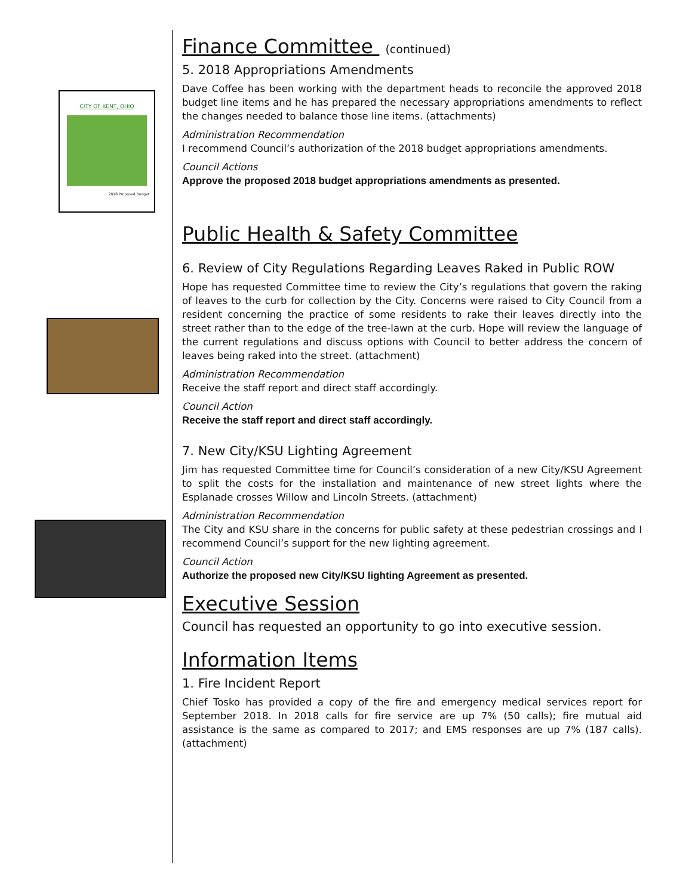CITY OF KENT, OHIO
2018 Proposed Budget
Finance Committee (continued)
5. 2018 Appropriations Amendments
Dave Coffee has been working with the department heads to reconcile the approved 2018 budget line items and he has prepared the necessary appropriations amendments to reflect the changes needed to balance those line items. (attachments)
Administration Recommendation
I recommend Council’s authorization of the 2018 budget appropriations amendments.
Council Actions
Approve the proposed 2018 budget appropriations amendments as presented.
Public Health & Safety Committee
6. Review of City Regulations Regarding Leaves Raked in Public ROW
Hope has requested Committee time to review the City’s regulations that govern the raking of leaves to the curb for collection by the City. Concerns were raised to City Council from a resident concerning the practice of some residents to rake their leaves directly into the street rather than to the edge of the tree-lawn at the curb. Hope will review the language of the current regulations and discuss options with Council to better address the concern of leaves being raked into the street. (attachment)
Administration Recommendation
Receive the staff report and direct staff accordingly.
Council Action
Receive the staff report and direct staff accordingly.
7. New City/KSU Lighting Agreement
Jim has requested Committee time for Council’s consideration of a new City/KSU Agreement to split the costs for the installation and maintenance of new street lights where the Esplanade crosses Willow and Lincoln Streets. (attachment)
Administration Recommendation
The City and KSU share in the concerns for public safety at these pedestrian crossings and I recommend Council’s support for the new lighting agreement.
Council Action
Authorize the proposed new City/KSU lighting Agreement as presented.
Executive Session
Council has requested an opportunity to go into executive session.
Information Items
1. Fire Incident Report
Chief Tosko has provided a copy of the fire and emergency medical services report for September 2018. In 2018 calls for fire service are up 7% (50 calls); fire mutual aid assistance is the same as compared to 2017; and EMS responses are up 7% (187 calls). (attachment)